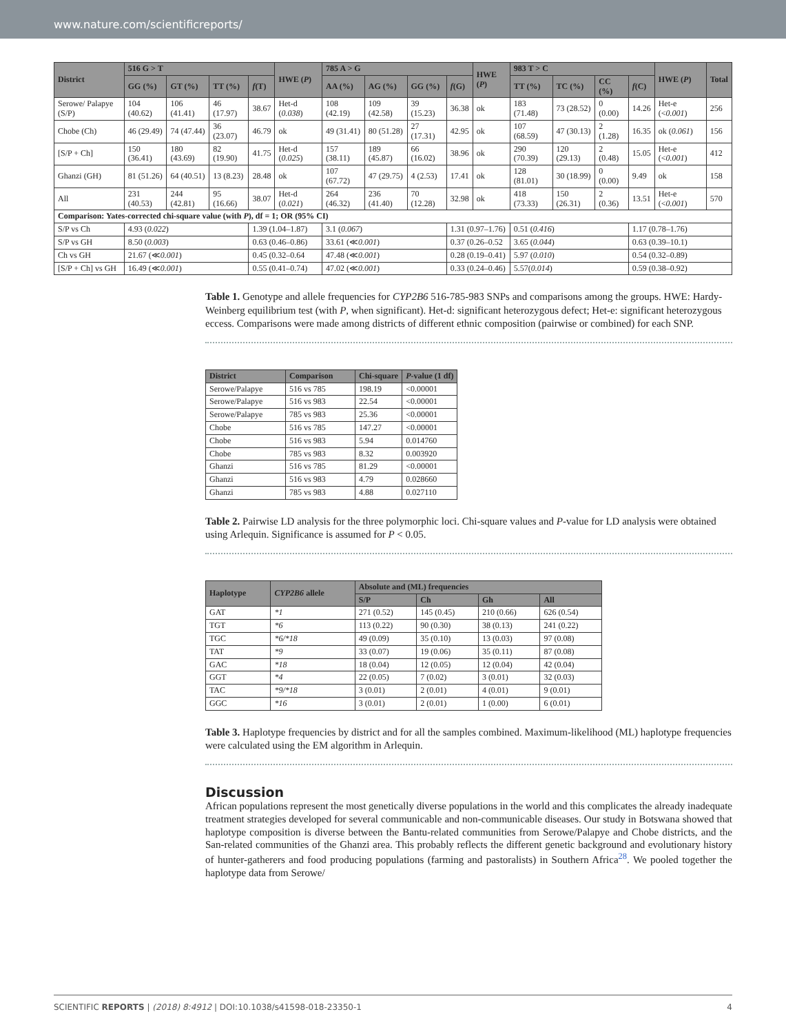www.nature.com/scientificreports/
| District | 516 G > T | | | | HWE ( P ) | 785 A > G | | | | HWE ( P ) | 983 T > C | | | | HWE ( P ) | Total |
| --- | --- | --- | --- | --- | --- | --- | --- | --- | --- | --- | --- | --- | --- | --- | --- | --- |
| | GG (%) | GT (%) | TT (%) | f (T) | | AA (%) | AG (%) | GG (%) | f (G) | | TT (%) | TC (%) | CC (%) | f (C) | | |
| Serowe/ Palapye (S/P) | 104 (40.62) | 106 (41.41) | 46 (17.97) | 38.67 | Het-d ( 0.038 ) | 108 (42.19) | 109 (42.58) | 39 (15.23) | 36.38 | ok | 183 (71.48) | 73 (28.52) | 0 (0.00) | 14.26 | Het-e (< 0.001 ) | 256 |
| Chobe (Ch) | 46 (29.49) | 74 (47.44) | 36 (23.07) | 46.79 | ok | 49 (31.41) | 80 (51.28) | 27 (17.31) | 42.95 | ok | 107 (68.59) | 47 (30.13) | 2 (1.28) | 16.35 | ok ( 0.061 ) | 156 |
| [S/P + Ch] | 150 (36.41) | 180 (43.69) | 82 (19.90) | 41.75 | Het-d ( 0.025 ) | 157 (38.11) | 189 (45.87) | 66 (16.02) | 38.96 | ok | 290 (70.39) | 120 (29.13) | 2 (0.48) | 15.05 | Het-e (< 0.001 ) | 412 |
| Ghanzi (GH) | 81 (51.26) | 64 (40.51) | 13 (8.23) | 28.48 | ok | 107 (67.72) | 47 (29.75) | 4 (2.53) | 17.41 | ok | 128 (81.01) | 30 (18.99) | 0 (0.00) | 9.49 | ok | 158 |
| All | 231 (40.53) | 244 (42.81) | 95 (16.66) | 38.07 | Het-d ( 0.021 ) | 264 (46.32) | 236 (41.40) | 70 (12.28) | 32.98 | ok | 418 (73.33) | 150 (26.31) | 2 (0.36) | 13.51 | Het-e (< 0.001 ) | 570 |
| Comparison: Yates-corrected chi-square value (with P ), df = 1; OR (95% CI) | | | | | | | | | | | | | | | | |
| S/P vs Ch | 4.93 ( 0.022 ) | | | 1.39 (1.04–1.87) | | 3.1 ( 0.067 ) | | | 1.31 (0.97–1.76) | | 0.51 ( 0.416 ) | | | 1.17 (0.78–1.76) | | |
| S/P vs GH | 8.50 ( 0.003 ) | | | 0.63 (0.46–0.86) | | 33.61 (≪ 0.001 ) | | | 0.37 (0.26–0.52 | | 3.65 ( 0.044 ) | | | 0.63 (0.39–10.1) | | |
| Ch vs GH | 21.67 (≪ 0.001 ) | | | 0.45 (0.32–0.64 | | 47.48 (≪ 0.001 ) | | | 0.28 (0.19–0.41) | | 5.97 ( 0.010 ) | | | 0.54 (0.32–0.89) | | |
| [S/P + Ch] vs GH | 16.49 (≪ 0.001 ) | | | 0.55 (0.41–0.74) | | 47.02 (≪ 0.001 ) | | | 0.33 (0.24–0.46) | | 5.57( 0.014 ) | | | 0.59 (0.38–0.92) | | |
Table 1. Genotype and allele frequencies for CYP2B6 516-785-983 SNPs and comparisons among the groups. HWE: Hardy-Weinberg equilibrium test (with P, when significant). Het-d: significant heterozygous defect; Het-e: significant heterozygous eccess. Comparisons were made among districts of different ethnic composition (pairwise or combined) for each SNP.
| District | Comparison | Chi-square | P -value (1 df) |
| --- | --- | --- | --- |
| Serowe/Palapye | 516 vs 785 | 198.19 | <0.00001 |
| Serowe/Palapye | 516 vs 983 | 22.54 | <0.00001 |
| Serowe/Palapye | 785 vs 983 | 25.36 | <0.00001 |
| Chobe | 516 vs 785 | 147.27 | <0.00001 |
| Chobe | 516 vs 983 | 5.94 | 0.014760 |
| Chobe | 785 vs 983 | 8.32 | 0.003920 |
| Ghanzi | 516 vs 785 | 81.29 | <0.00001 |
| Ghanzi | 516 vs 983 | 4.79 | 0.028660 |
| Ghanzi | 785 vs 983 | 4.88 | 0.027110 |
Table 2. Pairwise LD analysis for the three polymorphic loci. Chi-square values and P-value for LD analysis were obtained using Arlequin. Significance is assumed for P < 0.05.
| Haplotype | CYP2B6 allele | Absolute and (ML) frequencies | | | |
| --- | --- | --- | --- | --- | --- |
| | | S/P | Ch | Gh | All |
| GAT | *1 | 271 (0.52) | 145 (0.45) | 210 (0.66) | 626 (0.54) |
| TGT | *6 | 113 (0.22) | 90 (0.30) | 38 (0.13) | 241 (0.22) |
| TGC | *6/*18 | 49 (0.09) | 35 (0.10) | 13 (0.03) | 97 (0.08) |
| TAT | *9 | 33 (0.07) | 19 (0.06) | 35 (0.11) | 87 (0.08) |
| GAC | *18 | 18 (0.04) | 12 (0.05) | 12 (0.04) | 42 (0.04) |
| GGT | *4 | 22 (0.05) | 7 (0.02) | 3 (0.01) | 32 (0.03) |
| TAC | *9/*18 | 3 (0.01) | 2 (0.01) | 4 (0.01) | 9 (0.01) |
| GGC | *16 | 3 (0.01) | 2 (0.01) | 1 (0.00) | 6 (0.01) |
Table 3. Haplotype frequencies by district and for all the samples combined. Maximum-likelihood (ML) haplotype frequencies were calculated using the EM algorithm in Arlequin.
Discussion
African populations represent the most genetically diverse populations in the world and this complicates the already inadequate treatment strategies developed for several communicable and non-communicable diseases. Our study in Botswana showed that haplotype composition is diverse between the Bantu-related communities from Serowe/Palapye and Chobe districts, and the San-related communities of the Ghanzi area. This probably reflects the different genetic background and evolutionary history of hunter-gatherers and food producing populations (farming and pastoralists) in Southern Africa<sup>28</sup>. We pooled together the haplotype data from Serowe/
SCIENTIFIC REPORTS | (2018) 8:4912 | DOI:10.1038/s41598-018-23350-1 4